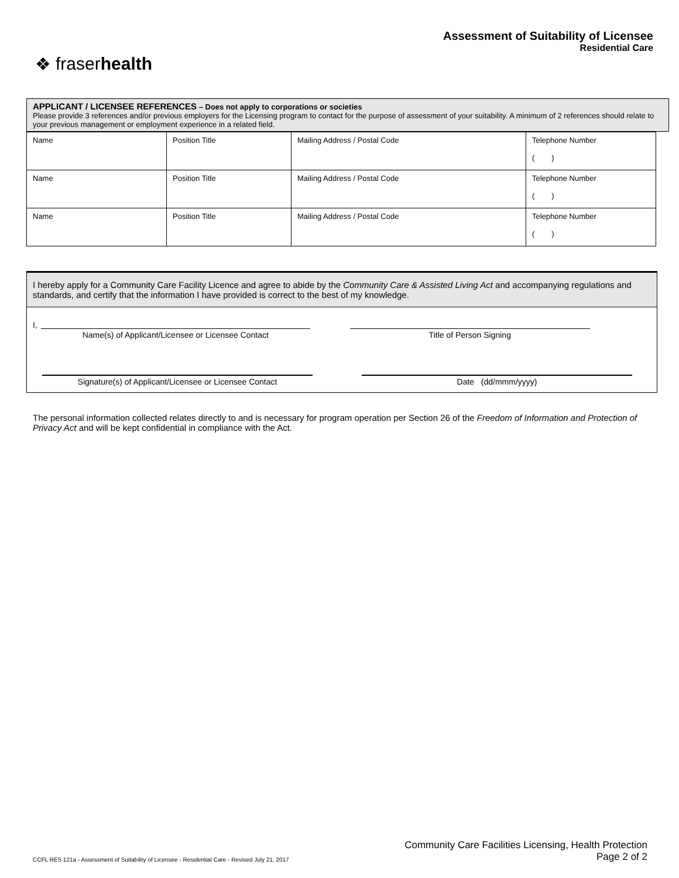❖ fraserhealth
Assessment of Suitability of Licensee
Residential Care
APPLICANT / LICENSEE REFERENCES – Does not apply to corporations or societies
Please provide 3 references and/or previous employers for the Licensing program to contact for the purpose of assessment of your suitability. A minimum of 2 references should relate to your previous management or employment experience in a related field.
| Name | Position Title | Mailing Address / Postal Code | Telephone Number ( ) |
| Name | Position Title | Mailing Address / Postal Code | Telephone Number ( ) |
| Name | Position Title | Mailing Address / Postal Code | Telephone Number ( ) |
I hereby apply for a Community Care Facility Licence and agree to abide by the Community Care & Assisted Living Act and accompanying regulations and standards, and certify that the information I have provided is correct to the best of my knowledge.
I,
Name(s) of Applicant/Licensee or Licensee Contact Title of Person Signing
Signature(s) of Applicant/Licensee or Licensee Contact Date (dd/mmm/yyyy)
The personal information collected relates directly to and is necessary for program operation per Section 26 of the Freedom of Information and Protection of Privacy Act and will be kept confidential in compliance with the Act.
CCFL RES 121a - Assessment of Suitability of Licensee - Residential Care - Revised July 21, 2017
Community Care Facilities Licensing, Health Protection
Page 2 of 2